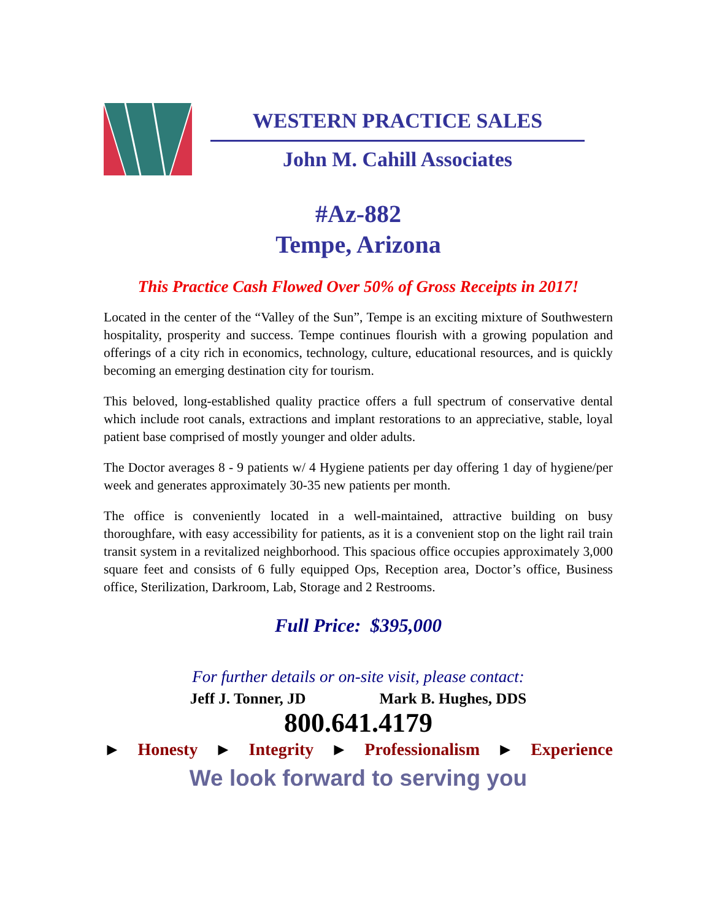WESTERN PRACTICE SALES
John M. Cahill Associates
#Az-882
Tempe, Arizona
This Practice Cash Flowed Over 50% of Gross Receipts in 2017!
Located in the center of the “Valley of the Sun”, Tempe is an exciting mixture of Southwestern hospitality, prosperity and success. Tempe continues flourish with a growing population and offerings of a city rich in economics, technology, culture, educational resources, and is quickly becoming an emerging destination city for tourism.
This beloved, long-established quality practice offers a full spectrum of conservative dental which include root canals, extractions and implant restorations to an appreciative, stable, loyal patient base comprised of mostly younger and older adults.
The Doctor averages 8 - 9 patients w/ 4 Hygiene patients per day offering 1 day of hygiene/per week and generates approximately 30-35 new patients per month.
The office is conveniently located in a well-maintained, attractive building on busy thoroughfare, with easy accessibility for patients, as it is a convenient stop on the light rail train transit system in a revitalized neighborhood. This spacious office occupies approximately 3,000 square feet and consists of 6 fully equipped Ops, Reception area, Doctor’s office, Business office, Sterilization, Darkroom, Lab, Storage and 2 Restrooms.
Full Price: $395,000
For further details or on-site visit, please contact:
Jeff J. Tonner, JD Mark B. Hughes, DDS
800.641.4179
► Honesty ► Integrity ► Professionalism ► Experience
We look forward to serving you